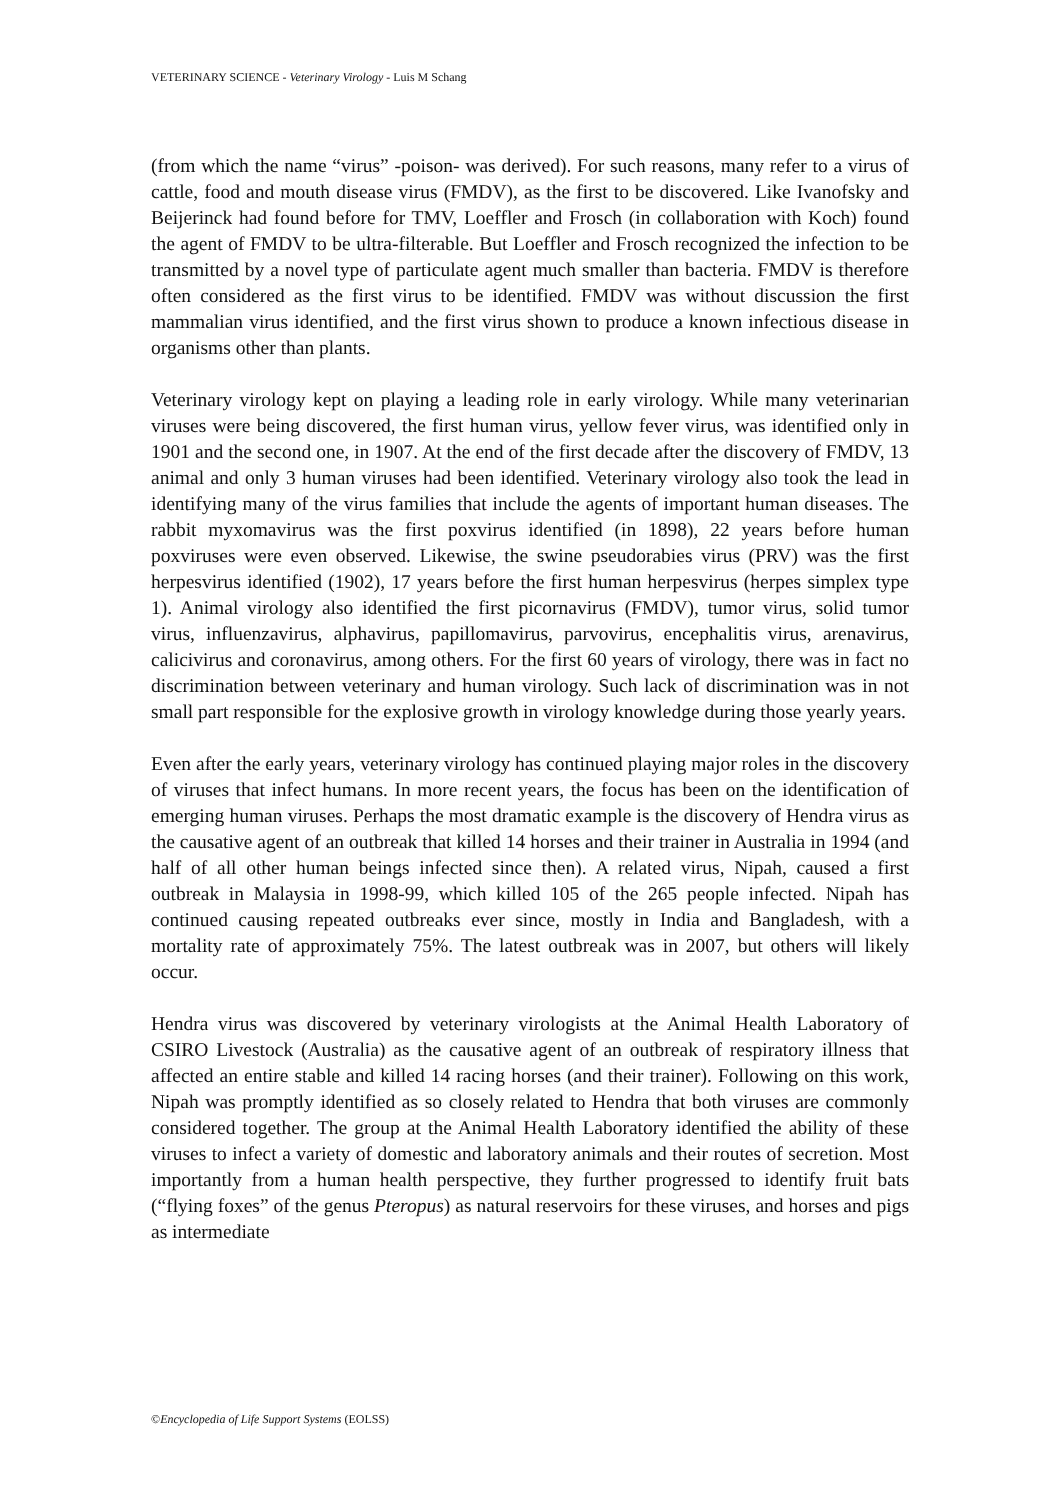VETERINARY SCIENCE - Veterinary Virology - Luis M Schang
(from which the name “virus” -poison- was derived). For such reasons, many refer to a virus of cattle, food and mouth disease virus (FMDV), as the first to be discovered. Like Ivanofsky and Beijerinck had found before for TMV, Loeffler and Frosch (in collaboration with Koch) found the agent of FMDV to be ultra-filterable. But Loeffler and Frosch recognized the infection to be transmitted by a novel type of particulate agent much smaller than bacteria. FMDV is therefore often considered as the first virus to be identified. FMDV was without discussion the first mammalian virus identified, and the first virus shown to produce a known infectious disease in organisms other than plants.
Veterinary virology kept on playing a leading role in early virology. While many veterinarian viruses were being discovered, the first human virus, yellow fever virus, was identified only in 1901 and the second one, in 1907. At the end of the first decade after the discovery of FMDV, 13 animal and only 3 human viruses had been identified. Veterinary virology also took the lead in identifying many of the virus families that include the agents of important human diseases. The rabbit myxomavirus was the first poxvirus identified (in 1898), 22 years before human poxviruses were even observed. Likewise, the swine pseudorabies virus (PRV) was the first herpesvirus identified (1902), 17 years before the first human herpesvirus (herpes simplex type 1). Animal virology also identified the first picornavirus (FMDV), tumor virus, solid tumor virus, influenzavirus, alphavirus, papillomavirus, parvovirus, encephalitis virus, arenavirus, calicivirus and coronavirus, among others. For the first 60 years of virology, there was in fact no discrimination between veterinary and human virology. Such lack of discrimination was in not small part responsible for the explosive growth in virology knowledge during those yearly years.
Even after the early years, veterinary virology has continued playing major roles in the discovery of viruses that infect humans. In more recent years, the focus has been on the identification of emerging human viruses. Perhaps the most dramatic example is the discovery of Hendra virus as the causative agent of an outbreak that killed 14 horses and their trainer in Australia in 1994 (and half of all other human beings infected since then). A related virus, Nipah, caused a first outbreak in Malaysia in 1998-99, which killed 105 of the 265 people infected. Nipah has continued causing repeated outbreaks ever since, mostly in India and Bangladesh, with a mortality rate of approximately 75%. The latest outbreak was in 2007, but others will likely occur.
Hendra virus was discovered by veterinary virologists at the Animal Health Laboratory of CSIRO Livestock (Australia) as the causative agent of an outbreak of respiratory illness that affected an entire stable and killed 14 racing horses (and their trainer). Following on this work, Nipah was promptly identified as so closely related to Hendra that both viruses are commonly considered together. The group at the Animal Health Laboratory identified the ability of these viruses to infect a variety of domestic and laboratory animals and their routes of secretion. Most importantly from a human health perspective, they further progressed to identify fruit bats (“flying foxes” of the genus Pteropus) as natural reservoirs for these viruses, and horses and pigs as intermediate
©Encyclopedia of Life Support Systems (EOLSS)